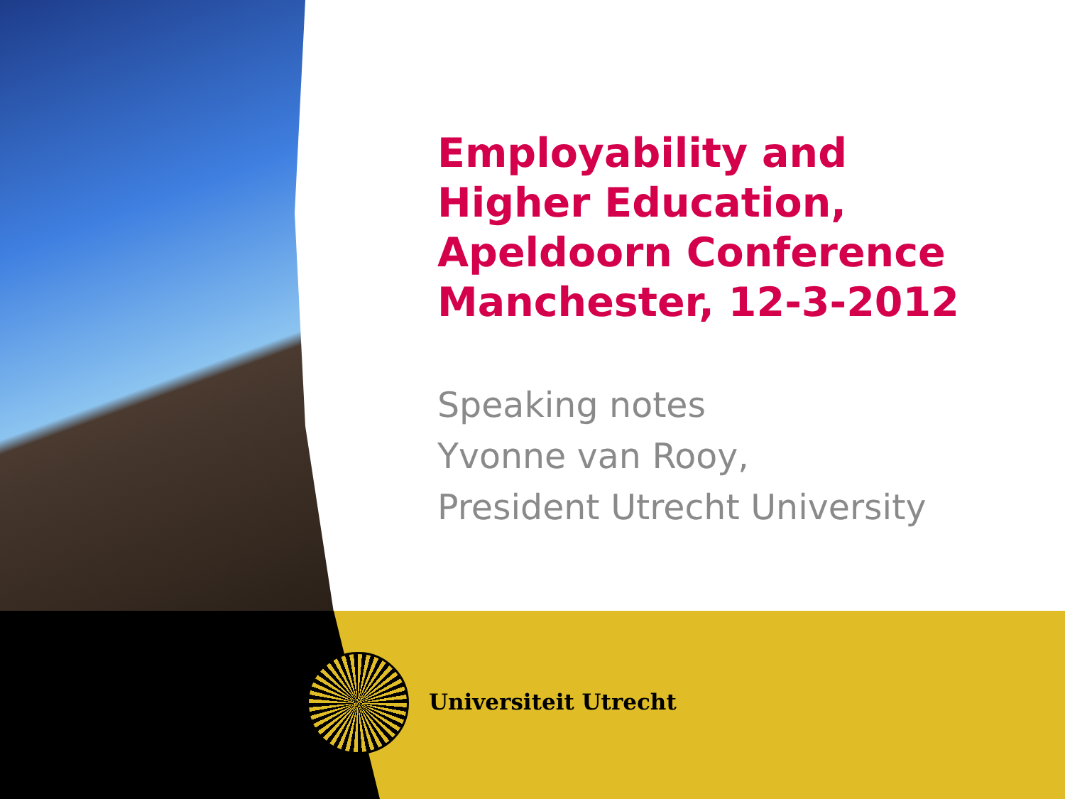Employability and
Higher Education,
Apeldoorn Conference
Manchester, 12-3-2012
Speaking notes
Yvonne van Rooy,
President Utrecht University
Universiteit Utrecht